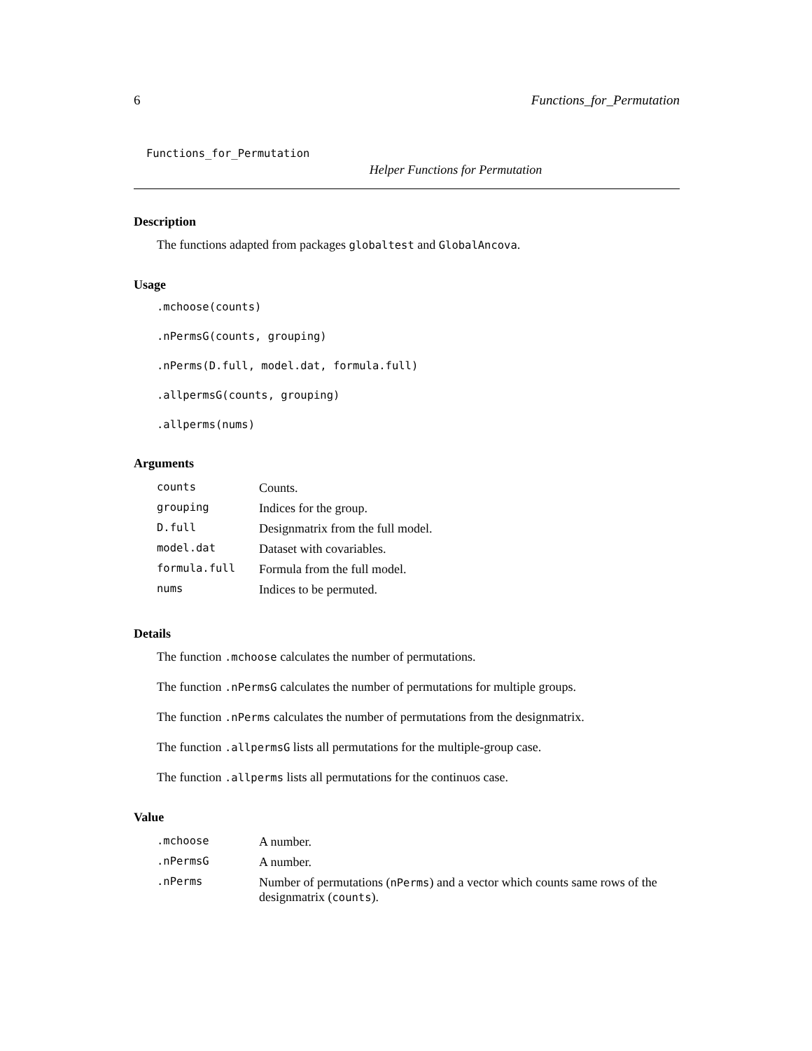6 Functions_for_Permutation
Functions_for_Permutation
Helper Functions for Permutation
Description
The functions adapted from packages globaltest and GlobalAncova.
Usage
.mchoose(counts)
.nPermsG(counts, grouping)
.nPerms(D.full, model.dat, formula.full)
.allpermsG(counts, grouping)
.allperms(nums)
Arguments
| counts | Counts. |
| grouping | Indices for the group. |
| D.full | Designmatrix from the full model. |
| model.dat | Dataset with covariables. |
| formula.full | Formula from the full model. |
| nums | Indices to be permuted. |
Details
The function .mchoose calculates the number of permutations.
The function .nPermsG calculates the number of permutations for multiple groups.
The function .nPerms calculates the number of permutations from the designmatrix.
The function .allpermsG lists all permutations for the multiple-group case.
The function .allperms lists all permutations for the continuos case.
Value
| .mchoose | A number. |
| .nPermsG | A number. |
| .nPerms | Number of permutations ( nPerms ) and a vector which counts same rows of the designmatrix ( counts ). |